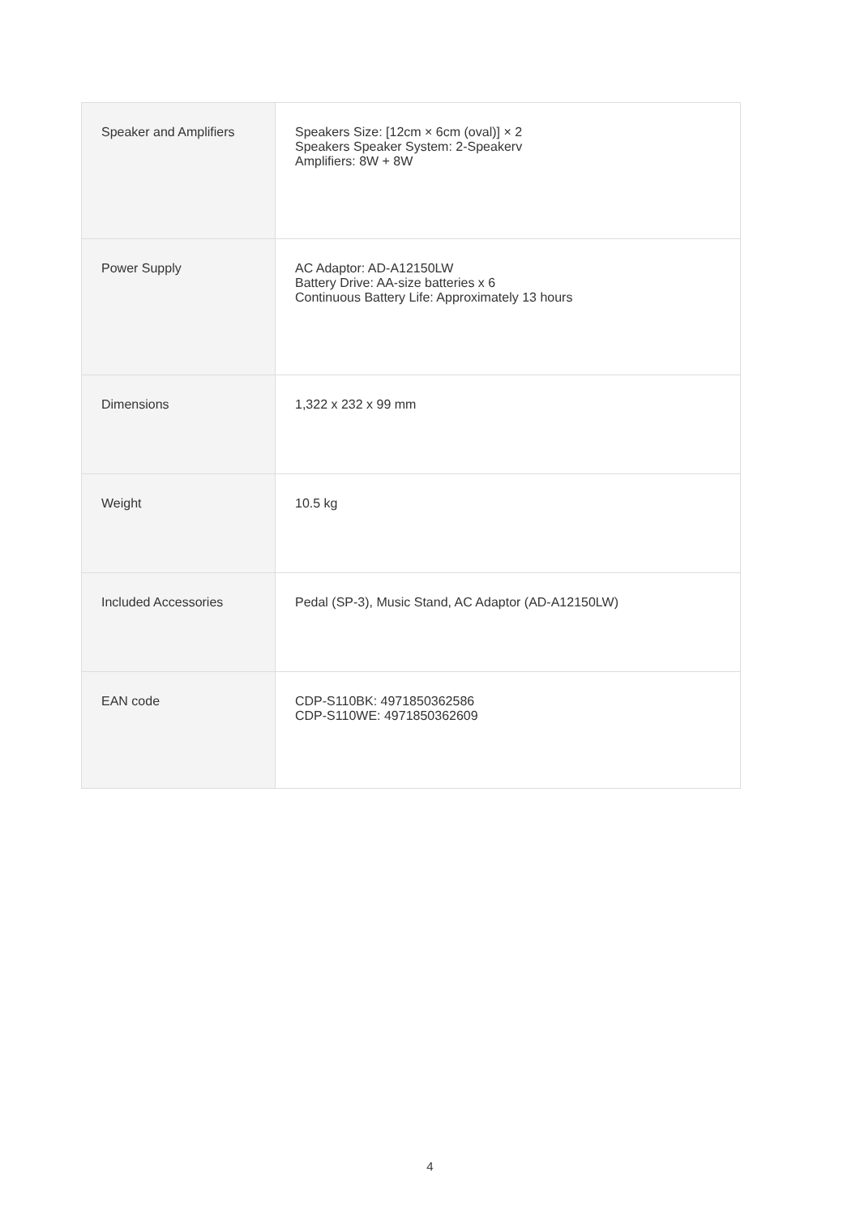| Speaker and Amplifiers | Speakers Size: [12cm × 6cm (oval)] × 2 Speakers Speaker System: 2-Speakerv Amplifiers: 8W + 8W |
| Power Supply | AC Adaptor: AD-A12150LW Battery Drive: AA-size batteries x 6 Continuous Battery Life: Approximately 13 hours |
| Dimensions | 1,322 x 232 x 99 mm |
| Weight | 10.5 kg |
| Included Accessories | Pedal (SP-3), Music Stand, AC Adaptor (AD-A12150LW) |
| EAN code | CDP-S110BK: 4971850362586 CDP-S110WE: 4971850362609 |
4